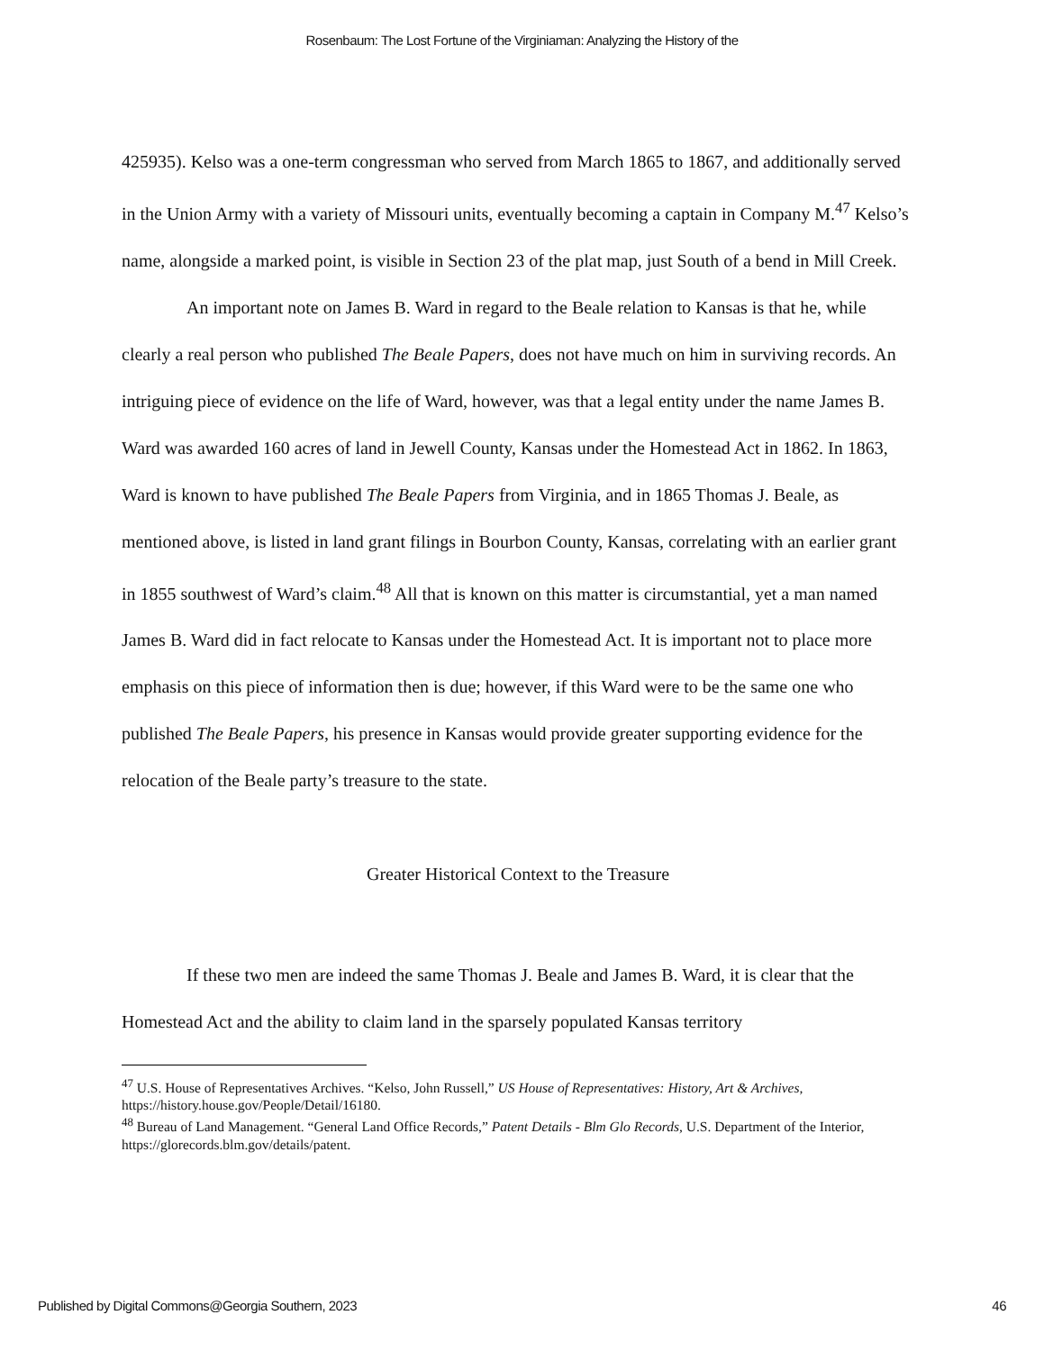Rosenbaum: The Lost Fortune of the Virginiaman: Analyzing the History of the
425935). Kelso was a one-term congressman who served from March 1865 to 1867, and additionally served in the Union Army with a variety of Missouri units, eventually becoming a captain in Company M.<sup>47</sup> Kelso’s name, alongside a marked point, is visible in Section 23 of the plat map, just South of a bend in Mill Creek.
An important note on James B. Ward in regard to the Beale relation to Kansas is that he, while clearly a real person who published The Beale Papers, does not have much on him in surviving records. An intriguing piece of evidence on the life of Ward, however, was that a legal entity under the name James B. Ward was awarded 160 acres of land in Jewell County, Kansas under the Homestead Act in 1862. In 1863, Ward is known to have published The Beale Papers from Virginia, and in 1865 Thomas J. Beale, as mentioned above, is listed in land grant filings in Bourbon County, Kansas, correlating with an earlier grant in 1855 southwest of Ward’s claim.<sup>48</sup> All that is known on this matter is circumstantial, yet a man named James B. Ward did in fact relocate to Kansas under the Homestead Act. It is important not to place more emphasis on this piece of information then is due; however, if this Ward were to be the same one who published The Beale Papers, his presence in Kansas would provide greater supporting evidence for the relocation of the Beale party’s treasure to the state.
Greater Historical Context to the Treasure
If these two men are indeed the same Thomas J. Beale and James B. Ward, it is clear that the Homestead Act and the ability to claim land in the sparsely populated Kansas territory
<sup>47</sup> U.S. House of Representatives Archives. “Kelso, John Russell,” US House of Representatives: History, Art & Archives, https://history.house.gov/People/Detail/16180.
<sup>48</sup> Bureau of Land Management. “General Land Office Records,” Patent Details - Blm Glo Records, U.S. Department of the Interior, https://glorecords.blm.gov/details/patent.
Published by Digital Commons@Georgia Southern, 2023 46